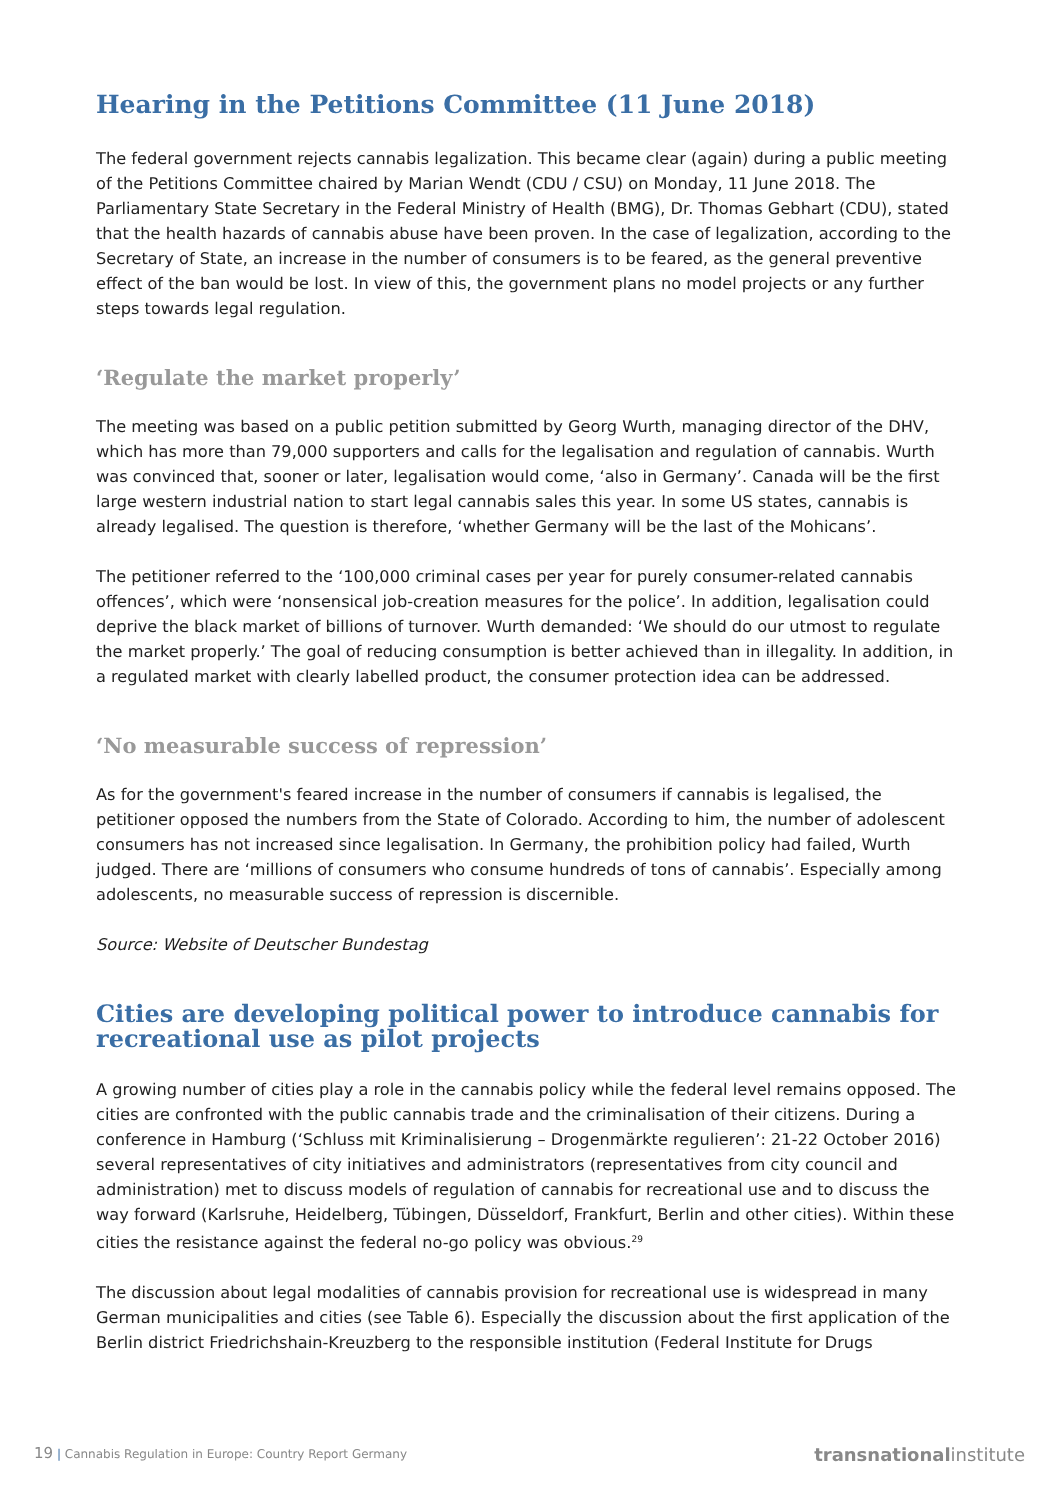Hearing in the Petitions Committee (11 June 2018)
The federal government rejects cannabis legalization. This became clear (again) during a public meeting of the Petitions Committee chaired by Marian Wendt (CDU / CSU) on Monday, 11 June 2018. The Parliamentary State Secretary in the Federal Ministry of Health (BMG), Dr. Thomas Gebhart (CDU), stated that the health hazards of cannabis abuse have been proven. In the case of legalization, according to the Secretary of State, an increase in the number of consumers is to be feared, as the general preventive effect of the ban would be lost. In view of this, the government plans no model projects or any further steps towards legal regulation.
‘Regulate the market properly’
The meeting was based on a public petition submitted by Georg Wurth, managing director of the DHV, which has more than 79,000 supporters and calls for the legalisation and regulation of cannabis. Wurth was convinced that, sooner or later, legalisation would come, ‘also in Germany’. Canada will be the first large western industrial nation to start legal cannabis sales this year. In some US states, cannabis is already legalised. The question is therefore, ‘whether Germany will be the last of the Mohicans’.
The petitioner referred to the ‘100,000 criminal cases per year for purely consumer-related cannabis offences’, which were ‘nonsensical job-creation measures for the police’. In addition, legalisation could deprive the black market of billions of turnover. Wurth demanded: ‘We should do our utmost to regulate the market properly.’ The goal of reducing consumption is better achieved than in illegality. In addition, in a regulated market with clearly labelled product, the consumer protection idea can be addressed.
‘No measurable success of repression’
As for the government's feared increase in the number of consumers if cannabis is legalised, the petitioner opposed the numbers from the State of Colorado. According to him, the number of adolescent consumers has not increased since legalisation. In Germany, the prohibition policy had failed, Wurth judged. There are ‘millions of consumers who consume hundreds of tons of cannabis’. Especially among adolescents, no measurable success of repression is discernible.
Source: Website of Deutscher Bundestag
Cities are developing political power to introduce cannabis for recreational use as pilot projects
A growing number of cities play a role in the cannabis policy while the federal level remains opposed. The cities are confronted with the public cannabis trade and the criminalisation of their citizens. During a conference in Hamburg (‘Schluss mit Kriminalisierung – Drogenmärkte regulieren’: 21-22 October 2016) several representatives of city initiatives and administrators (representatives from city council and administration) met to discuss models of regulation of cannabis for recreational use and to discuss the way forward (Karlsruhe, Heidelberg, Tübingen, Düsseldorf, Frankfurt, Berlin and other cities). Within these cities the resistance against the federal no-go policy was obvious.<sup>29</sup>
The discussion about legal modalities of cannabis provision for recreational use is widespread in many German municipalities and cities (see Table 6). Especially the discussion about the first application of the Berlin district Friedrichshain-Kreuzberg to the responsible institution (Federal Institute for Drugs
19 | Cannabis Regulation in Europe: Country Report Germany transnationalinstitute